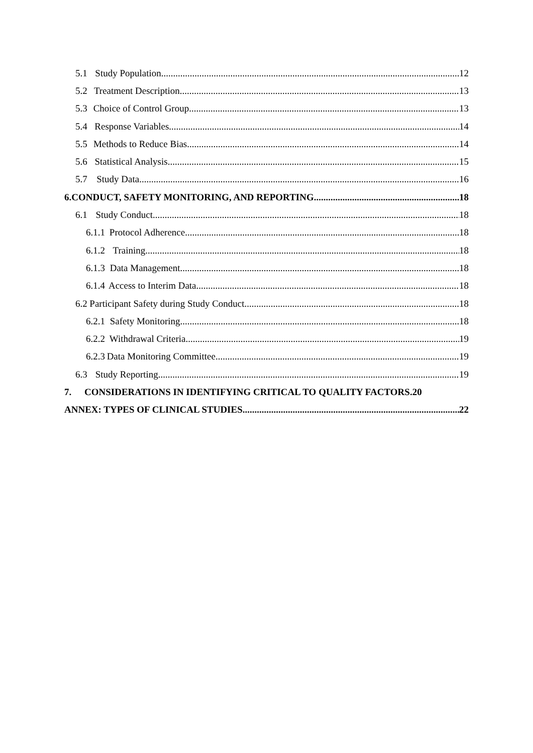5.1 Study Population 12
5.2 Treatment Description 13
5.3 Choice of Control Group 13
5.4 Response Variables 14
5.5 Methods to Reduce Bias 14
5.6 Statistical Analysis 15
5.7 Study Data 16
6. CONDUCT, SAFETY MONITORING, AND REPORTING 18
6.1 Study Conduct 18
6.1.1 Protocol Adherence 18
6.1.2 Training 18
6.1.3 Data Management 18
6.1.4 Access to Interim Data 18
6.2 Participant Safety during Study Conduct 18
6.2.1 Safety Monitoring 18
6.2.2 Withdrawal Criteria 19
6.2.3 Data Monitoring Committee 19
6.3 Study Reporting 19
7. CONSIDERATIONS IN IDENTIFYING CRITICAL TO QUALITY FACTORS. 20
ANNEX: TYPES OF CLINICAL STUDIES 22